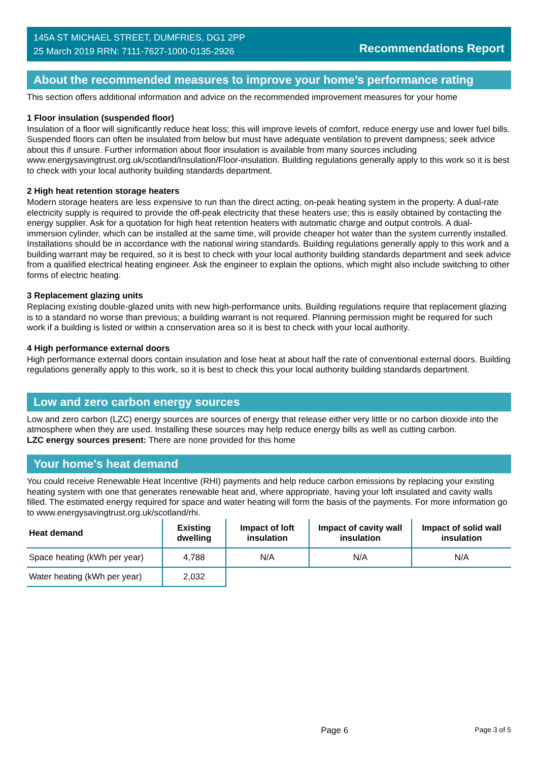145A ST MICHAEL STREET, DUMFRIES, DG1 2PP
25 March 2019 RRN: 7111-7627-1000-0135-2926
Recommendations Report
About the recommended measures to improve your home’s performance rating
This section offers additional information and advice on the recommended improvement measures for your home
1 Floor insulation (suspended floor)
Insulation of a floor will significantly reduce heat loss; this will improve levels of comfort, reduce energy use and lower fuel bills. Suspended floors can often be insulated from below but must have adequate ventilation to prevent dampness; seek advice about this if unsure. Further information about floor insulation is available from many sources including www.energysavingtrust.org.uk/scotland/Insulation/Floor-insulation. Building regulations generally apply to this work so it is best to check with your local authority building standards department.
2 High heat retention storage heaters
Modern storage heaters are less expensive to run than the direct acting, on-peak heating system in the property. A dual-rate electricity supply is required to provide the off-peak electricity that these heaters use; this is easily obtained by contacting the energy supplier. Ask for a quotation for high heat retention heaters with automatic charge and output controls. A dual-immersion cylinder, which can be installed at the same time, will provide cheaper hot water than the system currently installed. Installations should be in accordance with the national wiring standards. Building regulations generally apply to this work and a building warrant may be required, so it is best to check with your local authority building standards department and seek advice from a qualified electrical heating engineer. Ask the engineer to explain the options, which might also include switching to other forms of electric heating.
3 Replacement glazing units
Replacing existing double-glazed units with new high-performance units. Building regulations require that replacement glazing is to a standard no worse than previous; a building warrant is not required. Planning permission might be required for such work if a building is listed or within a conservation area so it is best to check with your local authority.
4 High performance external doors
High performance external doors contain insulation and lose heat at about half the rate of conventional external doors. Building regulations generally apply to this work, so it is best to check this your local authority building standards department.
Low and zero carbon energy sources
Low and zero carbon (LZC) energy sources are sources of energy that release either very little or no carbon dioxide into the atmosphere when they are used. Installing these sources may help reduce energy bills as well as cutting carbon.
LZC energy sources present: There are none provided for this home
Your home's heat demand
You could receive Renewable Heat Incentive (RHI) payments and help reduce carbon emissions by replacing your existing heating system with one that generates renewable heat and, where appropriate, having your loft insulated and cavity walls filled. The estimated energy required for space and water heating will form the basis of the payments. For more information go to www.energysavingtrust.org.uk/scotland/rhi.
| Heat demand | Existing dwelling | Impact of loft insulation | Impact of cavity wall insulation | Impact of solid wall insulation |
| --- | --- | --- | --- | --- |
| Space heating (kWh per year) | 4,788 | N/A | N/A | N/A |
| Water heating (kWh per year) | 2,032 | | | |
Page 6 Page 3 of 5